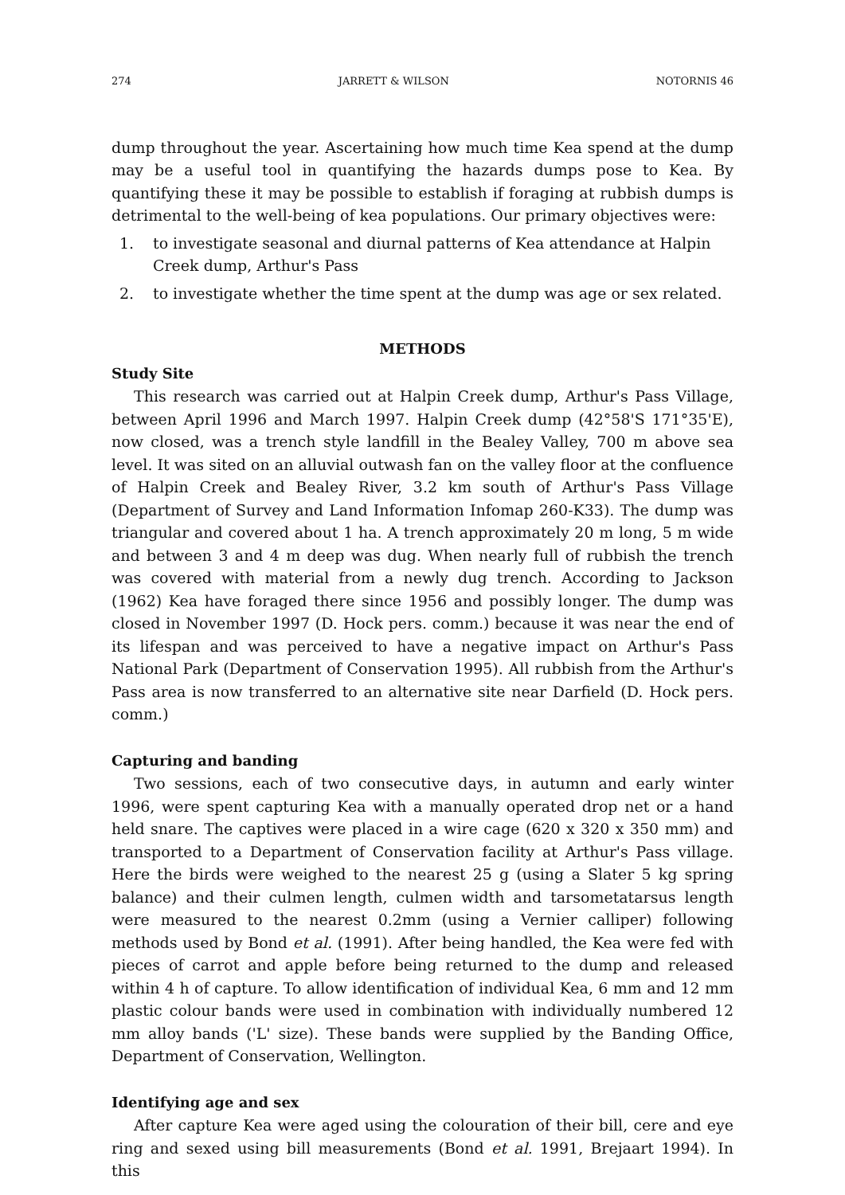274 JARRETT & WILSON NOTORNIS 46
dump throughout the year. Ascertaining how much time Kea spend at the dump may be a useful tool in quantifying the hazards dumps pose to Kea. By quantifying these it may be possible to establish if foraging at rubbish dumps is detrimental to the well-being of kea populations. Our primary objectives were:
1. to investigate seasonal and diurnal patterns of Kea attendance at Halpin Creek dump, Arthur's Pass
2. to investigate whether the time spent at the dump was age or sex related.
METHODS
Study Site
This research was carried out at Halpin Creek dump, Arthur's Pass Village, between April 1996 and March 1997. Halpin Creek dump (42°58'S 171°35'E), now closed, was a trench style landfill in the Bealey Valley, 700 m above sea level. It was sited on an alluvial outwash fan on the valley floor at the confluence of Halpin Creek and Bealey River, 3.2 km south of Arthur's Pass Village (Department of Survey and Land Information Infomap 260-K33). The dump was triangular and covered about 1 ha. A trench approximately 20 m long, 5 m wide and between 3 and 4 m deep was dug. When nearly full of rubbish the trench was covered with material from a newly dug trench. According to Jackson (1962) Kea have foraged there since 1956 and possibly longer. The dump was closed in November 1997 (D. Hock pers. comm.) because it was near the end of its lifespan and was perceived to have a negative impact on Arthur's Pass National Park (Department of Conservation 1995). All rubbish from the Arthur's Pass area is now transferred to an alternative site near Darfield (D. Hock pers. comm.)
Capturing and banding
Two sessions, each of two consecutive days, in autumn and early winter 1996, were spent capturing Kea with a manually operated drop net or a hand held snare. The captives were placed in a wire cage (620 x 320 x 350 mm) and transported to a Department of Conservation facility at Arthur's Pass village. Here the birds were weighed to the nearest 25 g (using a Slater 5 kg spring balance) and their culmen length, culmen width and tarsometatarsus length were measured to the nearest 0.2mm (using a Vernier calliper) following methods used by Bond et al. (1991). After being handled, the Kea were fed with pieces of carrot and apple before being returned to the dump and released within 4 h of capture. To allow identification of individual Kea, 6 mm and 12 mm plastic colour bands were used in combination with individually numbered 12 mm alloy bands ('L' size). These bands were supplied by the Banding Office, Department of Conservation, Wellington.
Identifying age and sex
After capture Kea were aged using the colouration of their bill, cere and eye ring and sexed using bill measurements (Bond et al. 1991, Brejaart 1994). In this